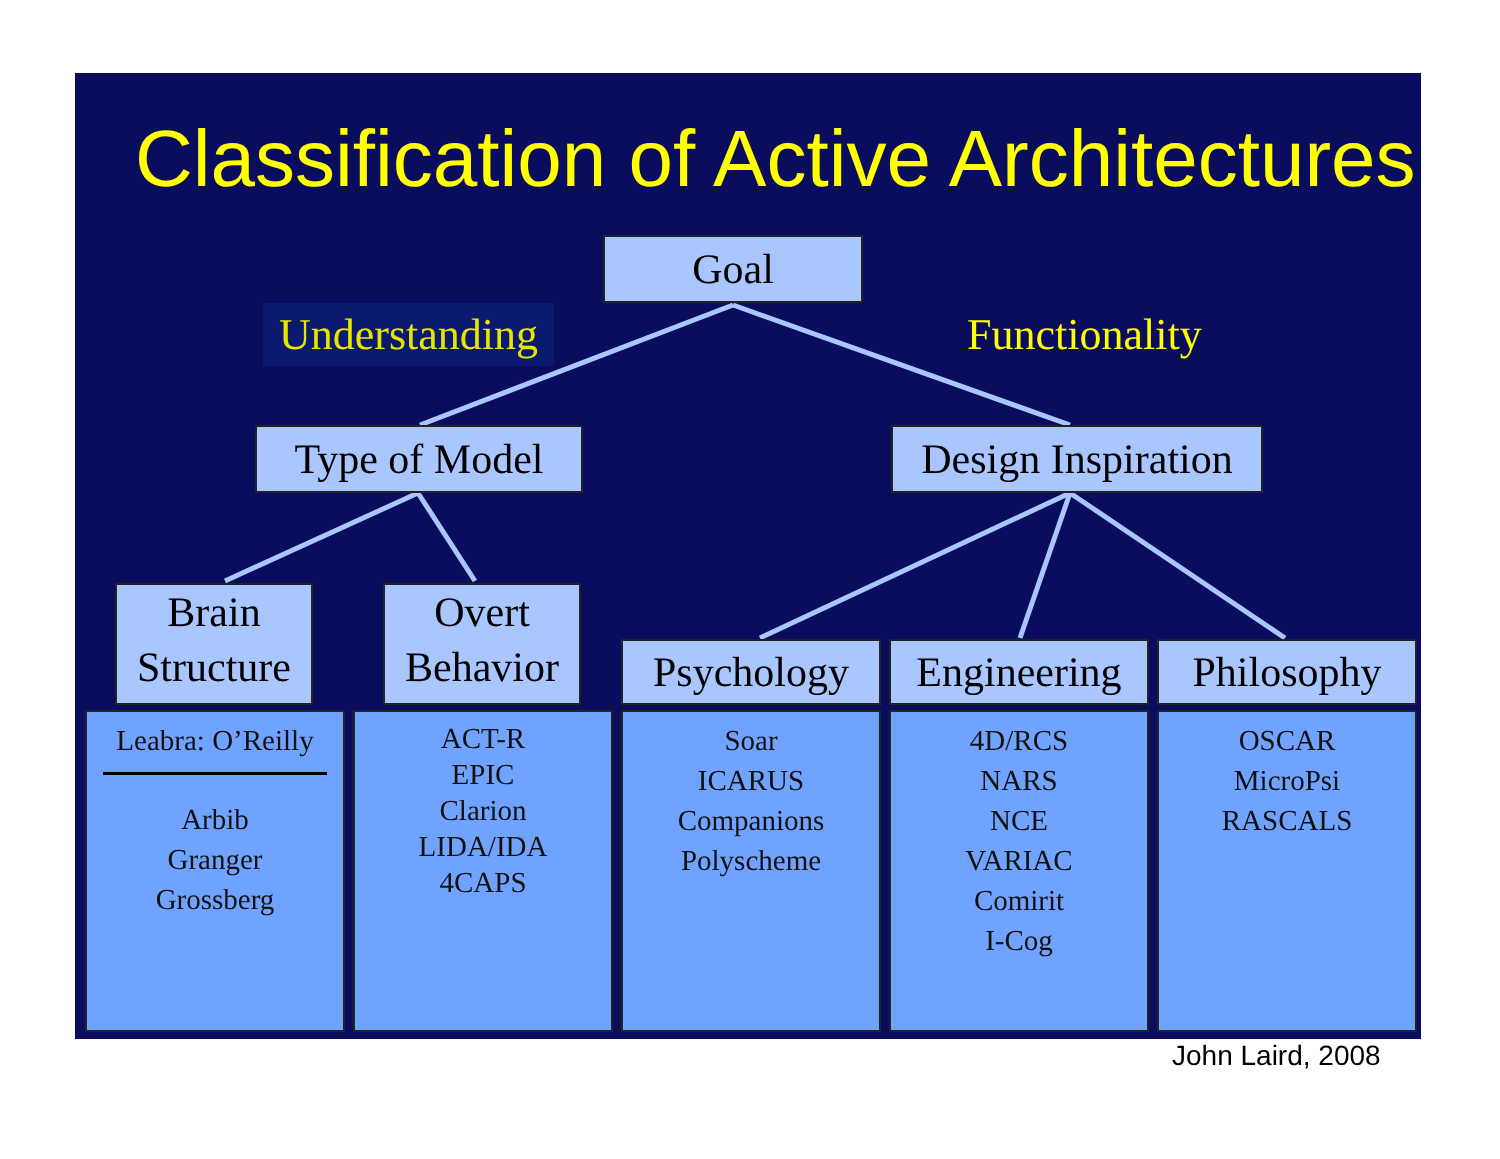Classification of Active Architectures
Understanding Functionality
Goal
Type of Model
Design Inspiration
Brain
Structure
Overt
Behavior
Psychology
Engineering
Philosophy
Leabra: O’Reilly
Arbib
Granger
Grossberg
ACT-R
EPIC
Clarion
LIDA/IDA
4CAPS
Soar
ICARUS
Companions
Polyscheme
4D/RCS
NARS
NCE
VARIAC
Comirit
I-Cog
OSCAR
MicroPsi
RASCALS
John Laird, 2008